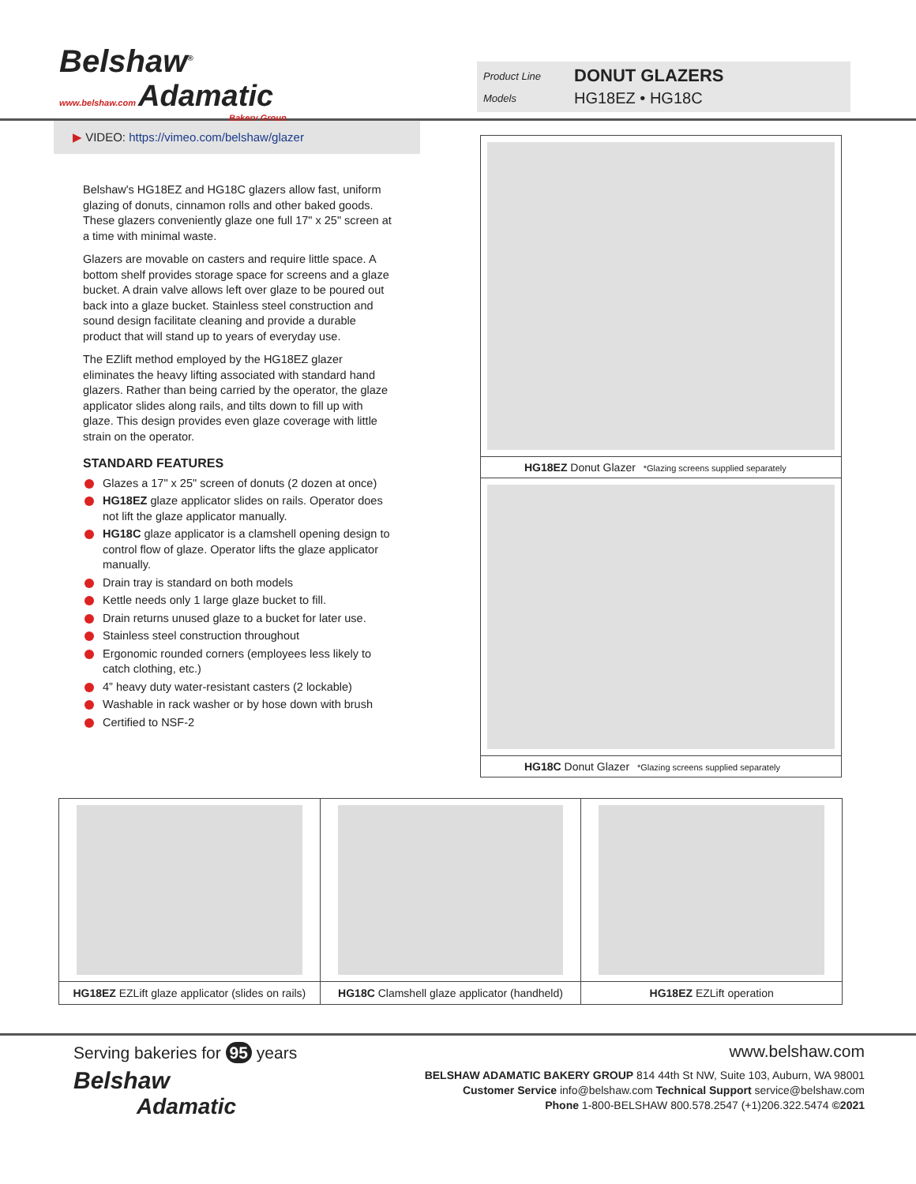Belshaw<sup>®</sup>
www.belshaw.com Adamatic
Bakery Group
Product Line DONUT GLAZERS
Models HG18EZ • HG18C
▶ VIDEO: https://vimeo.com/belshaw/glazer
Belshaw's HG18EZ and HG18C glazers allow fast, uniform glazing of donuts, cinnamon rolls and other baked goods. These glazers conveniently glaze one full 17" x 25" screen at a time with minimal waste.
Glazers are movable on casters and require little space. A bottom shelf provides storage space for screens and a glaze bucket. A drain valve allows left over glaze to be poured out back into a glaze bucket. Stainless steel construction and sound design facilitate cleaning and provide a durable product that will stand up to years of everyday use.
The EZlift method employed by the HG18EZ glazer eliminates the heavy lifting associated with standard hand glazers. Rather than being carried by the operator, the glaze applicator slides along rails, and tilts down to fill up with glaze. This design provides even glaze coverage with little strain on the operator.
STANDARD FEATURES
Glazes a 17" x 25" screen of donuts (2 dozen at once)
HG18EZ glaze applicator slides on rails. Operator does not lift the glaze applicator manually.
HG18C glaze applicator is a clamshell opening design to control flow of glaze. Operator lifts the glaze applicator manually.
Drain tray is standard on both models
Kettle needs only 1 large glaze bucket to fill.
Drain returns unused glaze to a bucket for later use.
Stainless steel construction throughout
Ergonomic rounded corners (employees less likely to catch clothing, etc.)
4” heavy duty water-resistant casters (2 lockable)
Washable in rack washer or by hose down with brush
Certified to NSF-2
HG18EZ Donut Glazer *Glazing screens supplied separately
HG18C Donut Glazer *Glazing screens supplied separately
HG18EZ EZLift glaze applicator (slides on rails)
HG18C Clamshell glaze applicator (handheld)
HG18EZ EZLift operation
Serving bakeries for 95 years
Belshaw
Adamatic
www.belshaw.com
BELSHAW ADAMATIC BAKERY GROUP 814 44th St NW, Suite 103, Auburn, WA 98001
Customer Service info@belshaw.com Technical Support service@belshaw.com
Phone 1-800-BELSHAW 800.578.2547 (+1)206.322.5474 ©2021